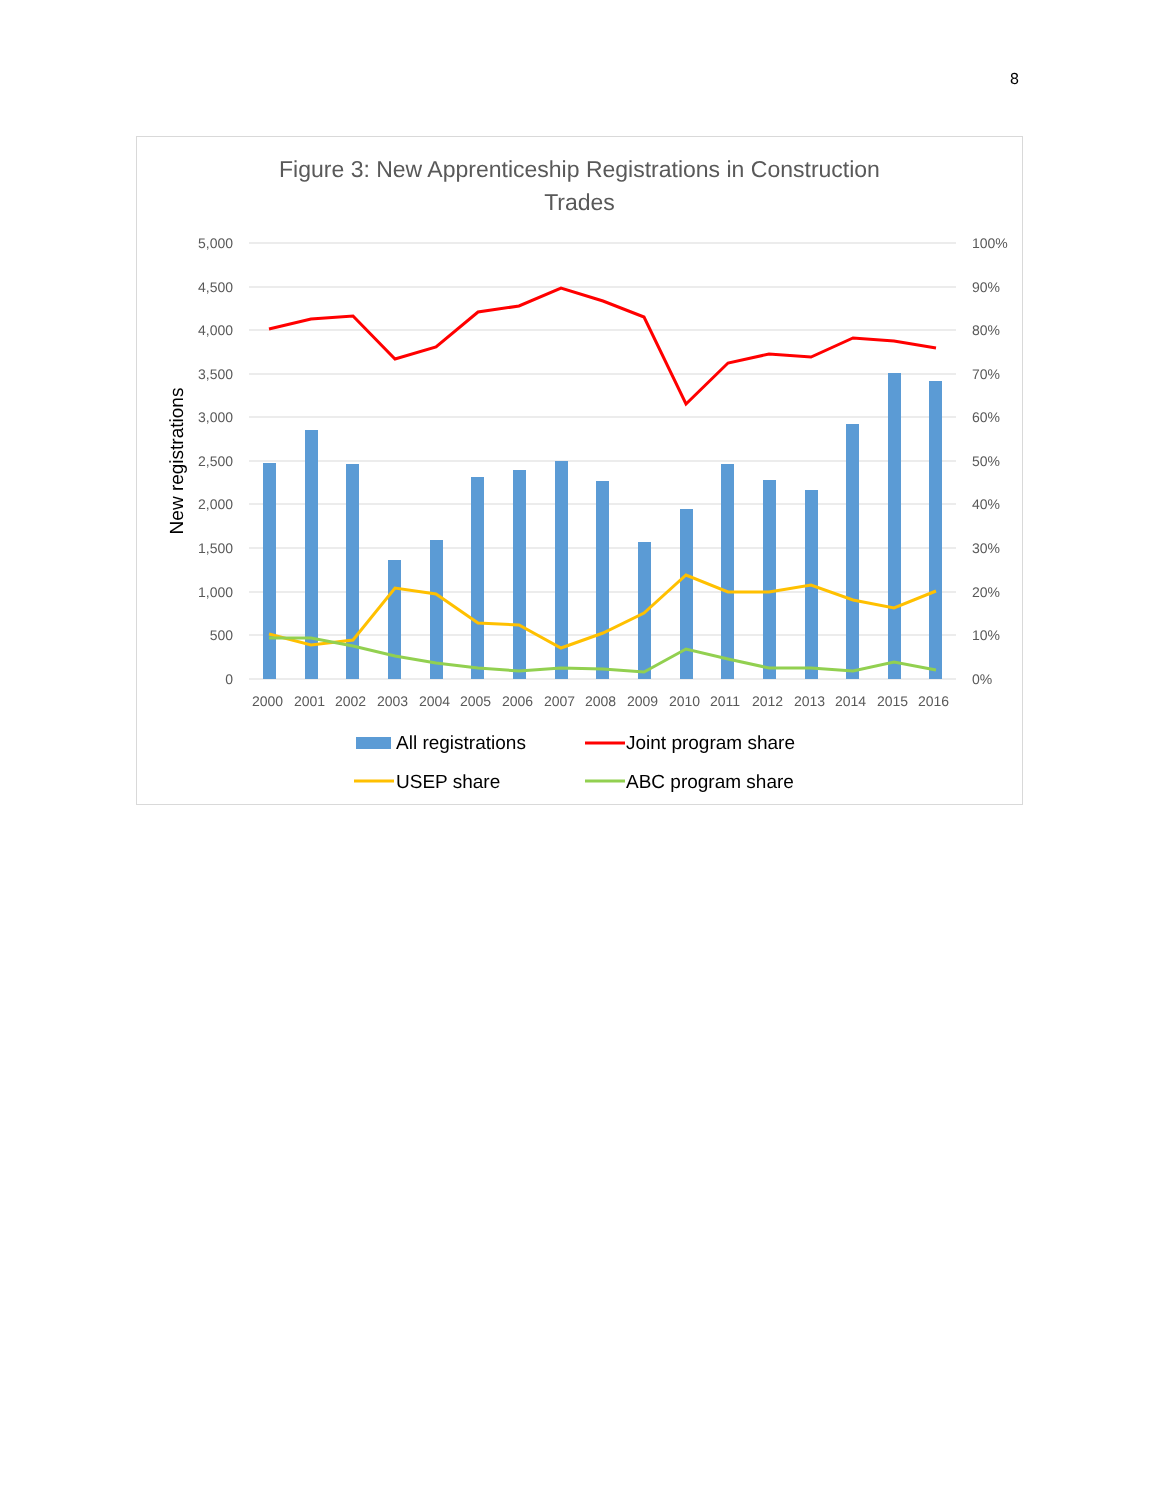8
Figure 3: New Apprenticeship Registrations in Construction
Trades
5,000
4,500
4,000
3,500
3,000
2,500
2,000
1,500
1,000
500
0
100%
90%
80%
70%
60%
50%
40%
30%
20%
10%
0%
New registrations
2000
2001
2002
2003
2004
2005
2006
2007
2008
2009
2010
2011
2012
2013
2014
2015
2016
All registrations
Joint program share
USEP share
ABC program share